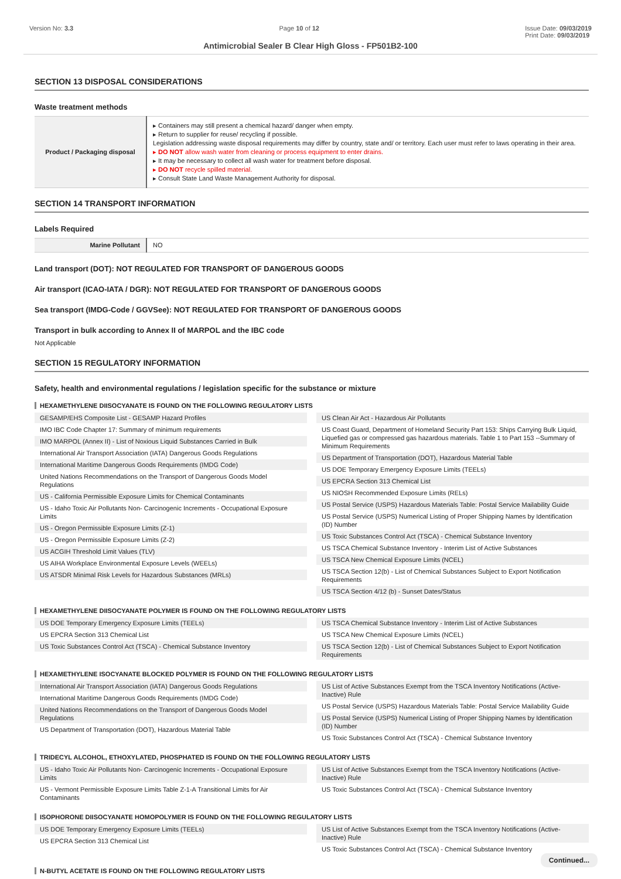Version No: 3.3 Page 10 of 12 Issue Date: 09/03/2019
Print Date: 09/03/2019
Antimicrobial Sealer B Clear High Gloss - FP501B2-100
SECTION 13 DISPOSAL CONSIDERATIONS
Waste treatment methods
| Product / Packaging disposal | ▸ Containers may still present a chemical hazard/ danger when empty. ▸ Return to supplier for reuse/ recycling if possible. Legislation addressing waste disposal requirements may differ by country, state and/ or territory. Each user must refer to laws operating in their area. ▸ DO NOT allow wash water from cleaning or process equipment to enter drains. ▸ It may be necessary to collect all wash water for treatment before disposal. ▸ DO NOT recycle spilled material. ▸ Consult State Land Waste Management Authority for disposal. |
SECTION 14 TRANSPORT INFORMATION
Labels Required
| Marine Pollutant | NO |
Land transport (DOT): NOT REGULATED FOR TRANSPORT OF DANGEROUS GOODS
Air transport (ICAO-IATA / DGR): NOT REGULATED FOR TRANSPORT OF DANGEROUS GOODS
Sea transport (IMDG-Code / GGVSee): NOT REGULATED FOR TRANSPORT OF DANGEROUS GOODS
Transport in bulk according to Annex II of MARPOL and the IBC code
Not Applicable
SECTION 15 REGULATORY INFORMATION
Safety, health and environmental regulations / legislation specific for the substance or mixture
HEXAMETHYLENE DIISOCYANATE IS FOUND ON THE FOLLOWING REGULATORY LISTS
GESAMP/EHS Composite List - GESAMP Hazard Profiles
IMO IBC Code Chapter 17: Summary of minimum requirements
IMO MARPOL (Annex II) - List of Noxious Liquid Substances Carried in Bulk
International Air Transport Association (IATA) Dangerous Goods Regulations
International Maritime Dangerous Goods Requirements (IMDG Code)
United Nations Recommendations on the Transport of Dangerous Goods Model Regulations
US - California Permissible Exposure Limits for Chemical Contaminants
US - Idaho Toxic Air Pollutants Non- Carcinogenic Increments - Occupational Exposure Limits
US - Oregon Permissible Exposure Limits (Z-1)
US - Oregon Permissible Exposure Limits (Z-2)
US ACGIH Threshold Limit Values (TLV)
US AIHA Workplace Environmental Exposure Levels (WEELs)
US ATSDR Minimal Risk Levels for Hazardous Substances (MRLs)
US Clean Air Act - Hazardous Air Pollutants
US Coast Guard, Department of Homeland Security Part 153: Ships Carrying Bulk Liquid, Liquefied gas or compressed gas hazardous materials. Table 1 to Part 153 --Summary of Minimum Requirements
US Department of Transportation (DOT), Hazardous Material Table
US DOE Temporary Emergency Exposure Limits (TEELs)
US EPCRA Section 313 Chemical List
US NIOSH Recommended Exposure Limits (RELs)
US Postal Service (USPS) Hazardous Materials Table: Postal Service Mailability Guide
US Postal Service (USPS) Numerical Listing of Proper Shipping Names by Identification (ID) Number
US Toxic Substances Control Act (TSCA) - Chemical Substance Inventory
US TSCA Chemical Substance Inventory - Interim List of Active Substances
US TSCA New Chemical Exposure Limits (NCEL)
US TSCA Section 12(b) - List of Chemical Substances Subject to Export Notification Requirements
US TSCA Section 4/12 (b) - Sunset Dates/Status
HEXAMETHYLENE DIISOCYANATE POLYMER IS FOUND ON THE FOLLOWING REGULATORY LISTS
US DOE Temporary Emergency Exposure Limits (TEELs)
US EPCRA Section 313 Chemical List
US Toxic Substances Control Act (TSCA) - Chemical Substance Inventory
US TSCA Chemical Substance Inventory - Interim List of Active Substances
US TSCA New Chemical Exposure Limits (NCEL)
US TSCA Section 12(b) - List of Chemical Substances Subject to Export Notification Requirements
HEXAMETHYLENE ISOCYANATE BLOCKED POLYMER IS FOUND ON THE FOLLOWING REGULATORY LISTS
International Air Transport Association (IATA) Dangerous Goods Regulations
International Maritime Dangerous Goods Requirements (IMDG Code)
United Nations Recommendations on the Transport of Dangerous Goods Model Regulations
US Department of Transportation (DOT), Hazardous Material Table
US List of Active Substances Exempt from the TSCA Inventory Notifications (Active-Inactive) Rule
US Postal Service (USPS) Hazardous Materials Table: Postal Service Mailability Guide
US Postal Service (USPS) Numerical Listing of Proper Shipping Names by Identification (ID) Number
US Toxic Substances Control Act (TSCA) - Chemical Substance Inventory
TRIDECYL ALCOHOL, ETHOXYLATED, PHOSPHATED IS FOUND ON THE FOLLOWING REGULATORY LISTS
US - Idaho Toxic Air Pollutants Non- Carcinogenic Increments - Occupational Exposure Limits
US - Vermont Permissible Exposure Limits Table Z-1-A Transitional Limits for Air Contaminants
US List of Active Substances Exempt from the TSCA Inventory Notifications (Active-Inactive) Rule
US Toxic Substances Control Act (TSCA) - Chemical Substance Inventory
ISOPHORONE DIISOCYANATE HOMOPOLYMER IS FOUND ON THE FOLLOWING REGULATORY LISTS
US DOE Temporary Emergency Exposure Limits (TEELs)
US EPCRA Section 313 Chemical List
US List of Active Substances Exempt from the TSCA Inventory Notifications (Active-Inactive) Rule
US Toxic Substances Control Act (TSCA) - Chemical Substance Inventory
N-BUTYL ACETATE IS FOUND ON THE FOLLOWING REGULATORY LISTS
Continued...